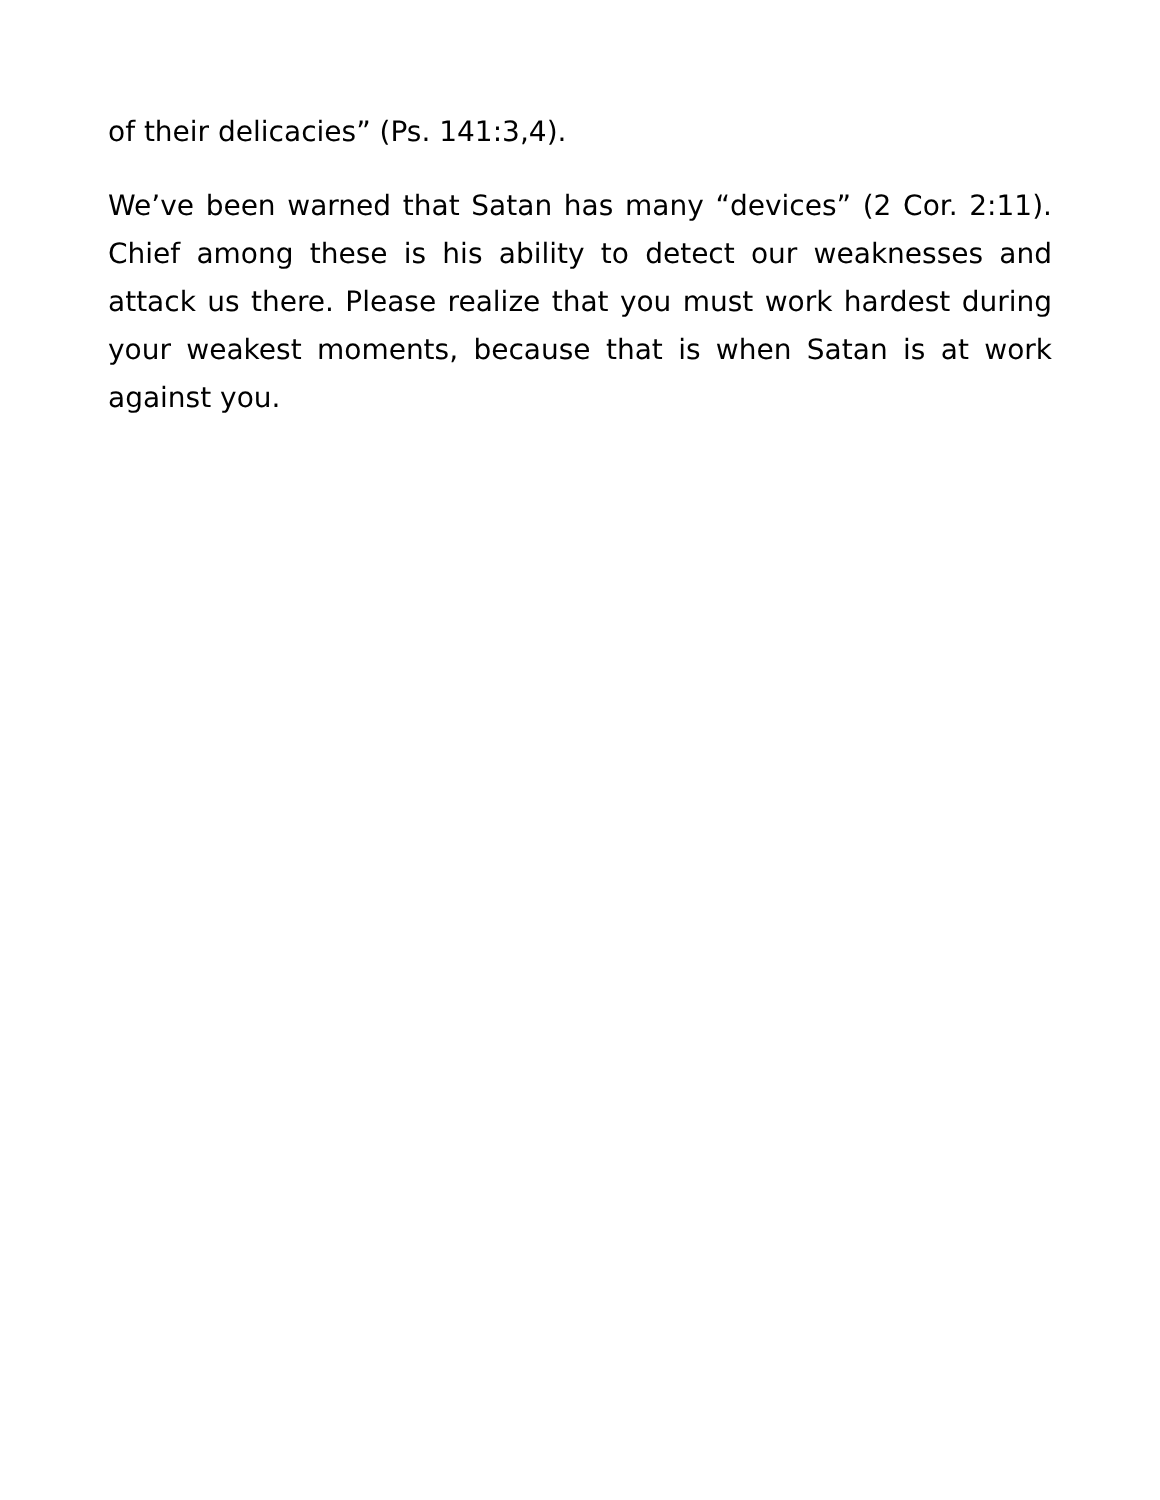of their delicacies” (Ps. 141:3,4).
We’ve been warned that Satan has many “devices” (2 Cor. 2:11). Chief among these is his ability to detect our weaknesses and attack us there. Please realize that you must work hardest during your weakest moments, because that is when Satan is at work against you.